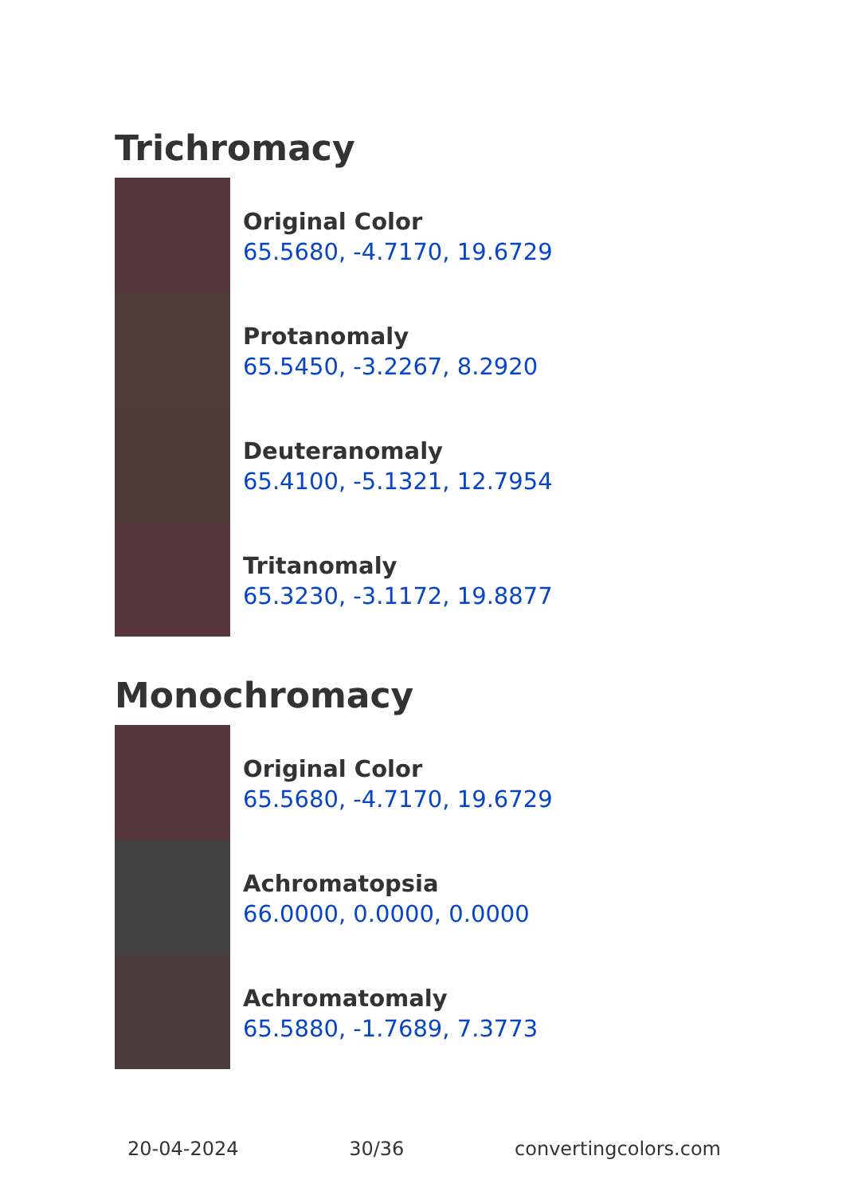Trichromacy
Original Color
65.5680, -4.7170, 19.6729
Protanomaly
65.5450, -3.2267, 8.2920
Deuteranomaly
65.4100, -5.1321, 12.7954
Tritanomaly
65.3230, -3.1172, 19.8877
Monochromacy
Original Color
65.5680, -4.7170, 19.6729
Achromatopsia
66.0000, 0.0000, 0.0000
Achromatomaly
65.5880, -1.7689, 7.3773
20-04-2024 30/36 convertingcolors.com